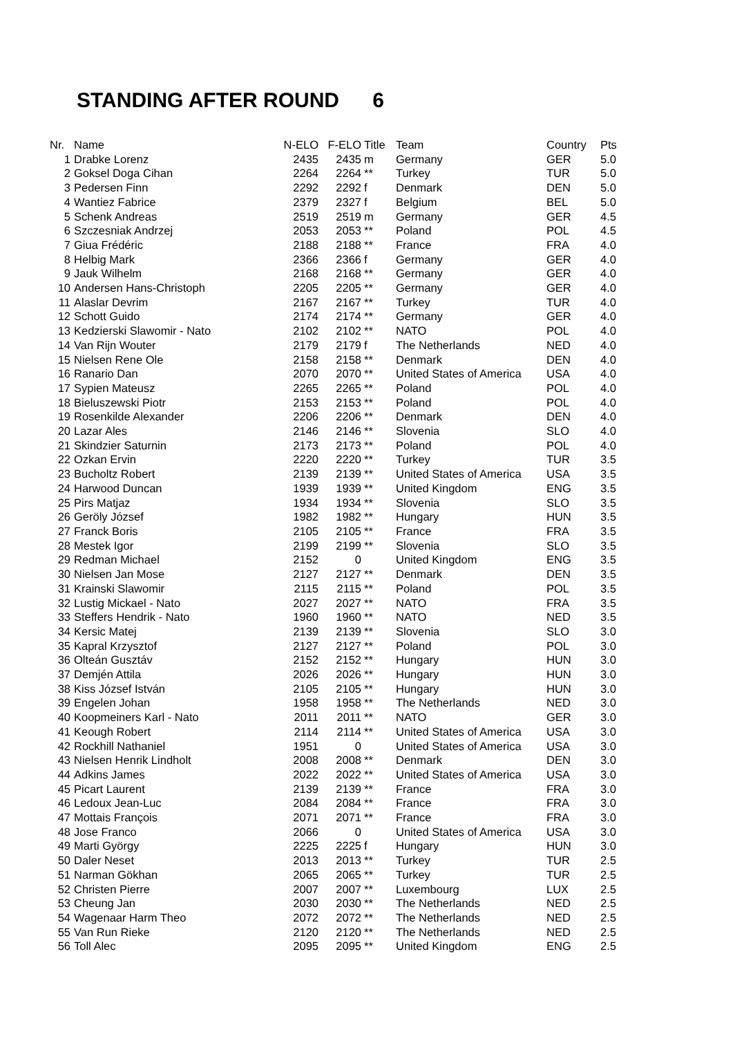STANDING AFTER ROUND 6
| Nr. | Name | N-ELO | F-ELO | Title | Team | Country | Pts |
| --- | --- | --- | --- | --- | --- | --- | --- |
| 1 | Drabke Lorenz | 2435 | 2435 | m | Germany | GER | 5.0 |
| 2 | Goksel Doga Cihan | 2264 | 2264 | ** | Turkey | TUR | 5.0 |
| 3 | Pedersen Finn | 2292 | 2292 | f | Denmark | DEN | 5.0 |
| 4 | Wantiez Fabrice | 2379 | 2327 | f | Belgium | BEL | 5.0 |
| 5 | Schenk Andreas | 2519 | 2519 | m | Germany | GER | 4.5 |
| 6 | Szczesniak Andrzej | 2053 | 2053 | ** | Poland | POL | 4.5 |
| 7 | Giua Frédéric | 2188 | 2188 | ** | France | FRA | 4.0 |
| 8 | Helbig Mark | 2366 | 2366 | f | Germany | GER | 4.0 |
| 9 | Jauk Wilhelm | 2168 | 2168 | ** | Germany | GER | 4.0 |
| 10 | Andersen Hans-Christoph | 2205 | 2205 | ** | Germany | GER | 4.0 |
| 11 | Alaslar Devrim | 2167 | 2167 | ** | Turkey | TUR | 4.0 |
| 12 | Schott Guido | 2174 | 2174 | ** | Germany | GER | 4.0 |
| 13 | Kedzierski Slawomir - Nato | 2102 | 2102 | ** | NATO | POL | 4.0 |
| 14 | Van Rijn Wouter | 2179 | 2179 | f | The Netherlands | NED | 4.0 |
| 15 | Nielsen Rene Ole | 2158 | 2158 | ** | Denmark | DEN | 4.0 |
| 16 | Ranario Dan | 2070 | 2070 | ** | United States of America | USA | 4.0 |
| 17 | Sypien Mateusz | 2265 | 2265 | ** | Poland | POL | 4.0 |
| 18 | Bieluszewski Piotr | 2153 | 2153 | ** | Poland | POL | 4.0 |
| 19 | Rosenkilde Alexander | 2206 | 2206 | ** | Denmark | DEN | 4.0 |
| 20 | Lazar Ales | 2146 | 2146 | ** | Slovenia | SLO | 4.0 |
| 21 | Skindzier Saturnin | 2173 | 2173 | ** | Poland | POL | 4.0 |
| 22 | Ozkan Ervin | 2220 | 2220 | ** | Turkey | TUR | 3.5 |
| 23 | Bucholtz Robert | 2139 | 2139 | ** | United States of America | USA | 3.5 |
| 24 | Harwood Duncan | 1939 | 1939 | ** | United Kingdom | ENG | 3.5 |
| 25 | Pirs Matjaz | 1934 | 1934 | ** | Slovenia | SLO | 3.5 |
| 26 | Geröly József | 1982 | 1982 | ** | Hungary | HUN | 3.5 |
| 27 | Franck Boris | 2105 | 2105 | ** | France | FRA | 3.5 |
| 28 | Mestek Igor | 2199 | 2199 | ** | Slovenia | SLO | 3.5 |
| 29 | Redman Michael | 2152 | 0 | | United Kingdom | ENG | 3.5 |
| 30 | Nielsen Jan Mose | 2127 | 2127 | ** | Denmark | DEN | 3.5 |
| 31 | Krainski Slawomir | 2115 | 2115 | ** | Poland | POL | 3.5 |
| 32 | Lustig Mickael - Nato | 2027 | 2027 | ** | NATO | FRA | 3.5 |
| 33 | Steffers Hendrik - Nato | 1960 | 1960 | ** | NATO | NED | 3.5 |
| 34 | Kersic Matej | 2139 | 2139 | ** | Slovenia | SLO | 3.0 |
| 35 | Kapral Krzysztof | 2127 | 2127 | ** | Poland | POL | 3.0 |
| 36 | Olteán Gusztáv | 2152 | 2152 | ** | Hungary | HUN | 3.0 |
| 37 | Demjén Attila | 2026 | 2026 | ** | Hungary | HUN | 3.0 |
| 38 | Kiss József István | 2105 | 2105 | ** | Hungary | HUN | 3.0 |
| 39 | Engelen Johan | 1958 | 1958 | ** | The Netherlands | NED | 3.0 |
| 40 | Koopmeiners Karl - Nato | 2011 | 2011 | ** | NATO | GER | 3.0 |
| 41 | Keough Robert | 2114 | 2114 | ** | United States of America | USA | 3.0 |
| 42 | Rockhill Nathaniel | 1951 | 0 | | United States of America | USA | 3.0 |
| 43 | Nielsen Henrik Lindholt | 2008 | 2008 | ** | Denmark | DEN | 3.0 |
| 44 | Adkins James | 2022 | 2022 | ** | United States of America | USA | 3.0 |
| 45 | Picart Laurent | 2139 | 2139 | ** | France | FRA | 3.0 |
| 46 | Ledoux Jean-Luc | 2084 | 2084 | ** | France | FRA | 3.0 |
| 47 | Mottais François | 2071 | 2071 | ** | France | FRA | 3.0 |
| 48 | Jose Franco | 2066 | 0 | | United States of America | USA | 3.0 |
| 49 | Marti György | 2225 | 2225 | f | Hungary | HUN | 3.0 |
| 50 | Daler Neset | 2013 | 2013 | ** | Turkey | TUR | 2.5 |
| 51 | Narman Gökhan | 2065 | 2065 | ** | Turkey | TUR | 2.5 |
| 52 | Christen Pierre | 2007 | 2007 | ** | Luxembourg | LUX | 2.5 |
| 53 | Cheung Jan | 2030 | 2030 | ** | The Netherlands | NED | 2.5 |
| 54 | Wagenaar Harm Theo | 2072 | 2072 | ** | The Netherlands | NED | 2.5 |
| 55 | Van Run Rieke | 2120 | 2120 | ** | The Netherlands | NED | 2.5 |
| 56 | Toll Alec | 2095 | 2095 | ** | United Kingdom | ENG | 2.5 |